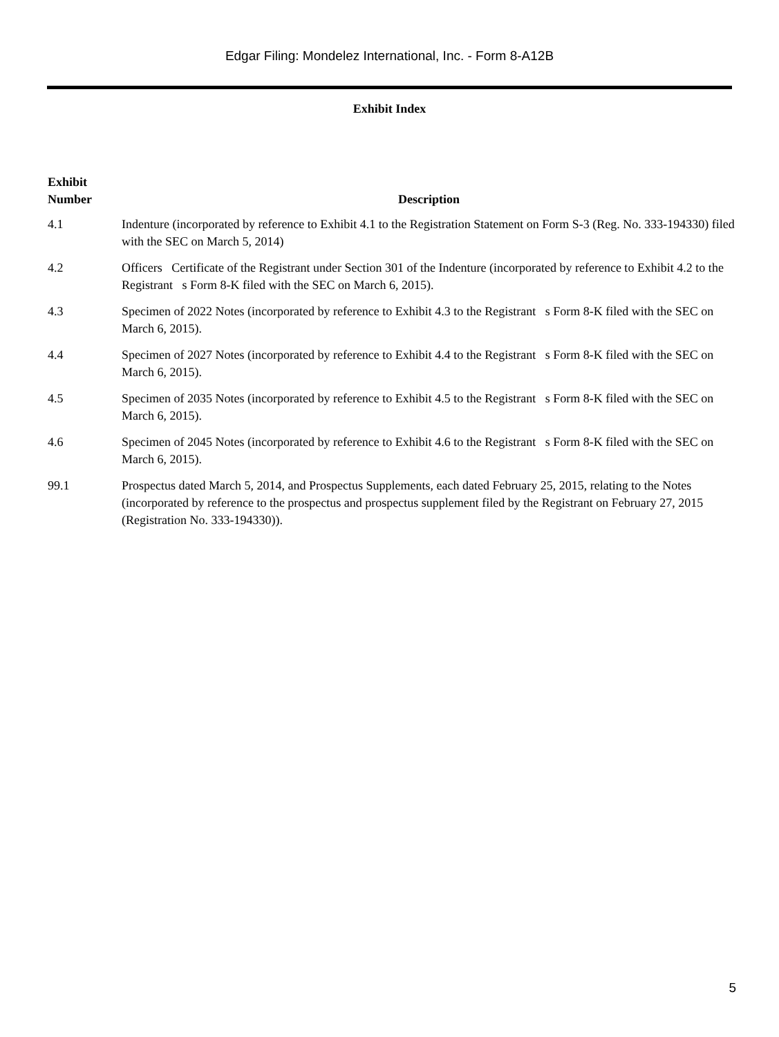Edgar Filing: Mondelez International, Inc. - Form 8-A12B
Exhibit Index
| Exhibit Number | Description |
| --- | --- |
| 4.1 | Indenture (incorporated by reference to Exhibit 4.1 to the Registration Statement on Form S-3 (Reg. No. 333-194330) filed with the SEC on March 5, 2014) |
| 4.2 | Officers Certificate of the Registrant under Section 301 of the Indenture (incorporated by reference to Exhibit 4.2 to the Registrant s Form 8-K filed with the SEC on March 6, 2015). |
| 4.3 | Specimen of 2022 Notes (incorporated by reference to Exhibit 4.3 to the Registrant s Form 8-K filed with the SEC on March 6, 2015). |
| 4.4 | Specimen of 2027 Notes (incorporated by reference to Exhibit 4.4 to the Registrant s Form 8-K filed with the SEC on March 6, 2015). |
| 4.5 | Specimen of 2035 Notes (incorporated by reference to Exhibit 4.5 to the Registrant s Form 8-K filed with the SEC on March 6, 2015). |
| 4.6 | Specimen of 2045 Notes (incorporated by reference to Exhibit 4.6 to the Registrant s Form 8-K filed with the SEC on March 6, 2015). |
| 99.1 | Prospectus dated March 5, 2014, and Prospectus Supplements, each dated February 25, 2015, relating to the Notes (incorporated by reference to the prospectus and prospectus supplement filed by the Registrant on February 27, 2015 (Registration No. 333-194330)). |
5